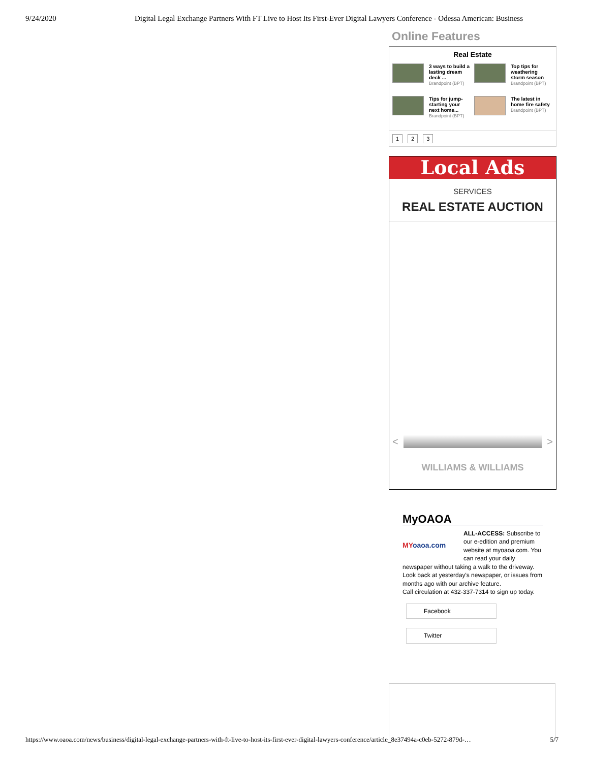9/24/2020 Digital Legal Exchange Partners With FT Live to Host Its First-Ever Digital Lawyers Conference - Odessa American: Business
Online Features
Real Estate
3 ways to build a lasting dream deck ...
Brandpoint (BPT)
Top tips for weathering storm season
Brandpoint (BPT)
Tips for jump-starting your next home...
Brandpoint (BPT)
The latest in home fire safety
Brandpoint (BPT)
1 2 3
Local Ads
SERVICES
REAL ESTATE AUCTION
< >
WILLIAMS & WILLIAMS
MyOAOA
MYoaoa.com
ALL-ACCESS: Subscribe to our e-edition and premium website at myoaoa.com. You can read your daily newspaper without taking a walk to the driveway. Look back at yesterday's newspaper, or issues from months ago with our archive feature.
Call circulation at 432-337-7314 to sign up today.
Facebook
Twitter
https://www.oaoa.com/news/business/digital-legal-exchange-partners-with-ft-live-to-host-its-first-ever-digital-lawyers-conference/article_8e37494a-c0eb-5272-879d-… 5/7